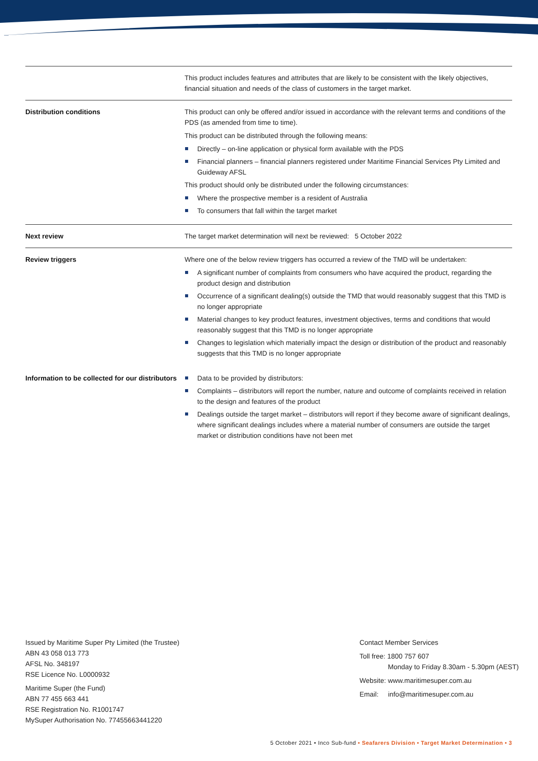| | This product includes features and attributes that are likely to be consistent with the likely objectives, financial situation and needs of the class of customers in the target market. |
| Distribution conditions | This product can only be offered and/or issued in accordance with the relevant terms and conditions of the PDS (as amended from time to time). This product can be distributed through the following means: Directly – on-line application or physical form available with the PDS Financial planners – financial planners registered under Maritime Financial Services Pty Limited and Guideway AFSL This product should only be distributed under the following circumstances: Where the prospective member is a resident of Australia To consumers that fall within the target market |
| Next review | The target market determination will next be reviewed: 5 October 2022 |
| Review triggers | Where one of the below review triggers has occurred a review of the TMD will be undertaken: A significant number of complaints from consumers who have acquired the product, regarding the product design and distribution Occurrence of a significant dealing(s) outside the TMD that would reasonably suggest that this TMD is no longer appropriate Material changes to key product features, investment objectives, terms and conditions that would reasonably suggest that this TMD is no longer appropriate Changes to legislation which materially impact the design or distribution of the product and reasonably suggests that this TMD is no longer appropriate |
| Information to be collected for our distributors | Data to be provided by distributors: Complaints – distributors will report the number, nature and outcome of complaints received in relation to the design and features of the product Dealings outside the target market – distributors will report if they become aware of significant dealings, where significant dealings includes where a material number of consumers are outside the target market or distribution conditions have not been met |
Issued by Maritime Super Pty Limited (the Trustee)
ABN 43 058 013 773
AFSL No. 348197
RSE Licence No. L0000932
Maritime Super (the Fund)
ABN 77 455 663 441
RSE Registration No. R1001747
MySuper Authorisation No. 77455663441220
Contact Member Services
Toll free: 1800 757 607
Monday to Friday 8.30am - 5.30pm (AEST)
Website: www.maritimesuper.com.au
Email: info@maritimesuper.com.au
5 October 2021 • Inco Sub-fund • Seafarers Division • Target Market Determination • 3